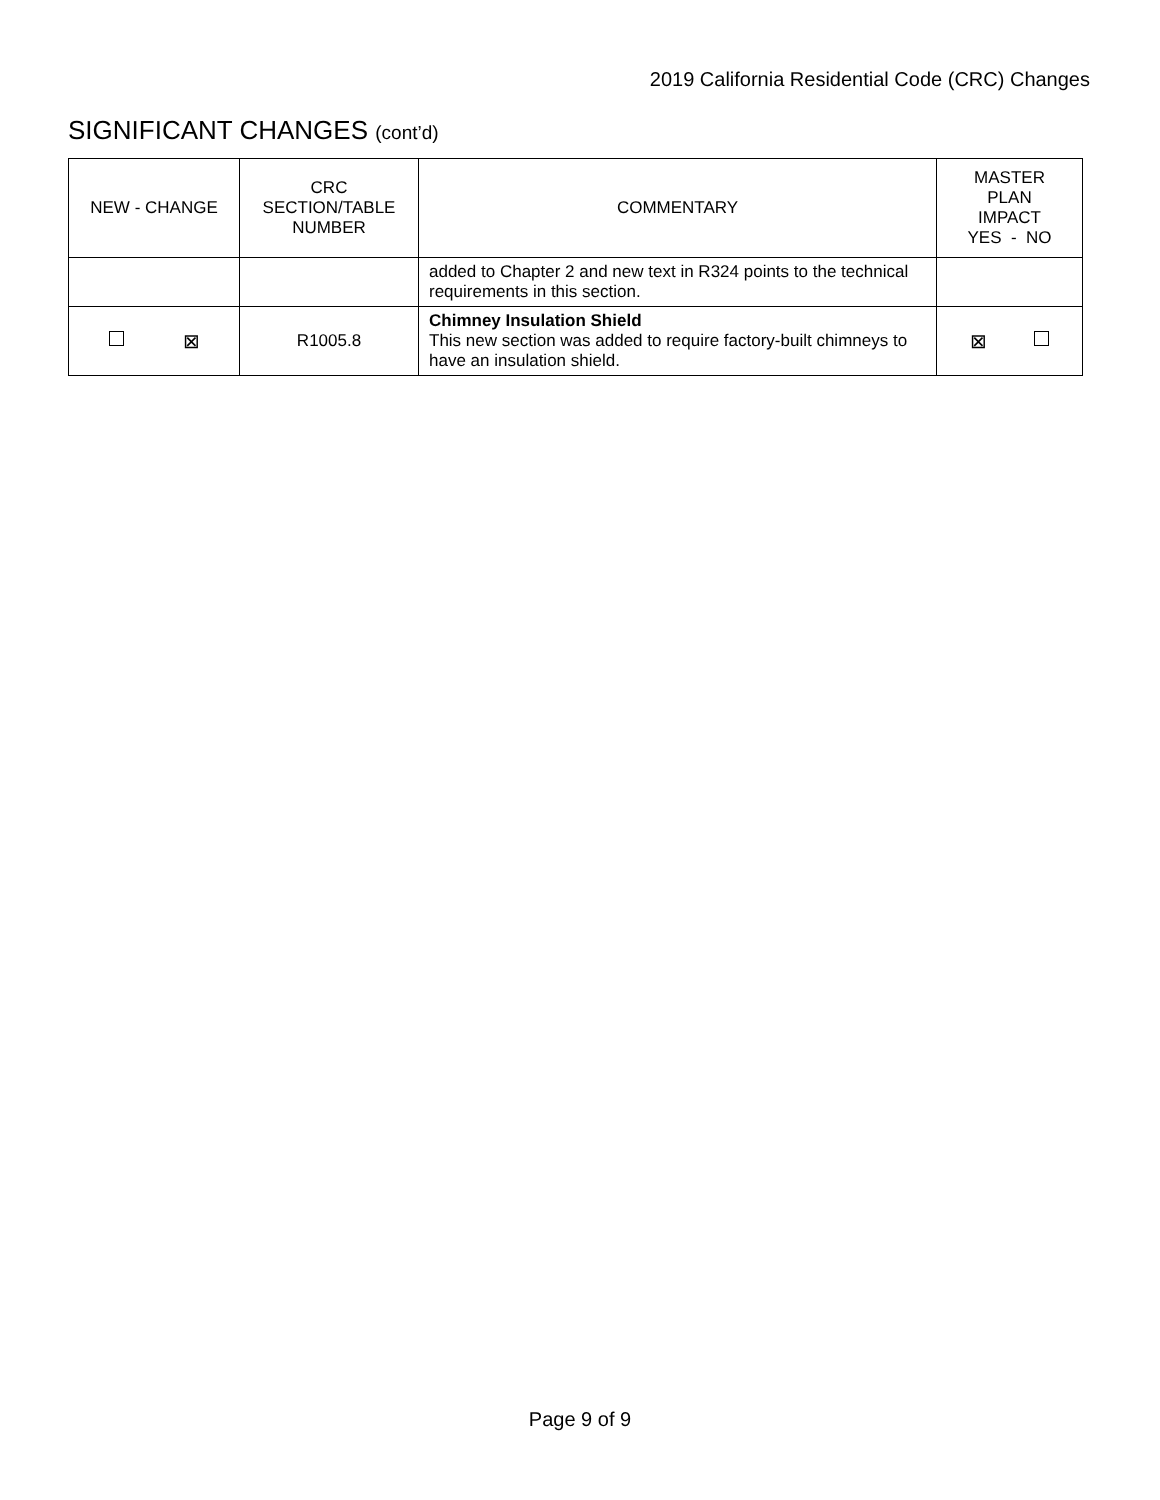2019 California Residential Code (CRC) Changes
SIGNIFICANT CHANGES (cont’d)
| NEW - CHANGE | CRC SECTION/TABLE NUMBER | COMMENTARY | MASTER PLAN IMPACT YES - NO |
| --- | --- | --- | --- |
| | | added to Chapter 2 and new text in R324 points to the technical requirements in this section. | |
| ⊠ | R1005.8 | Chimney Insulation Shield This new section was added to require factory-built chimneys to have an insulation shield. | ⊠ |
Page 9 of 9